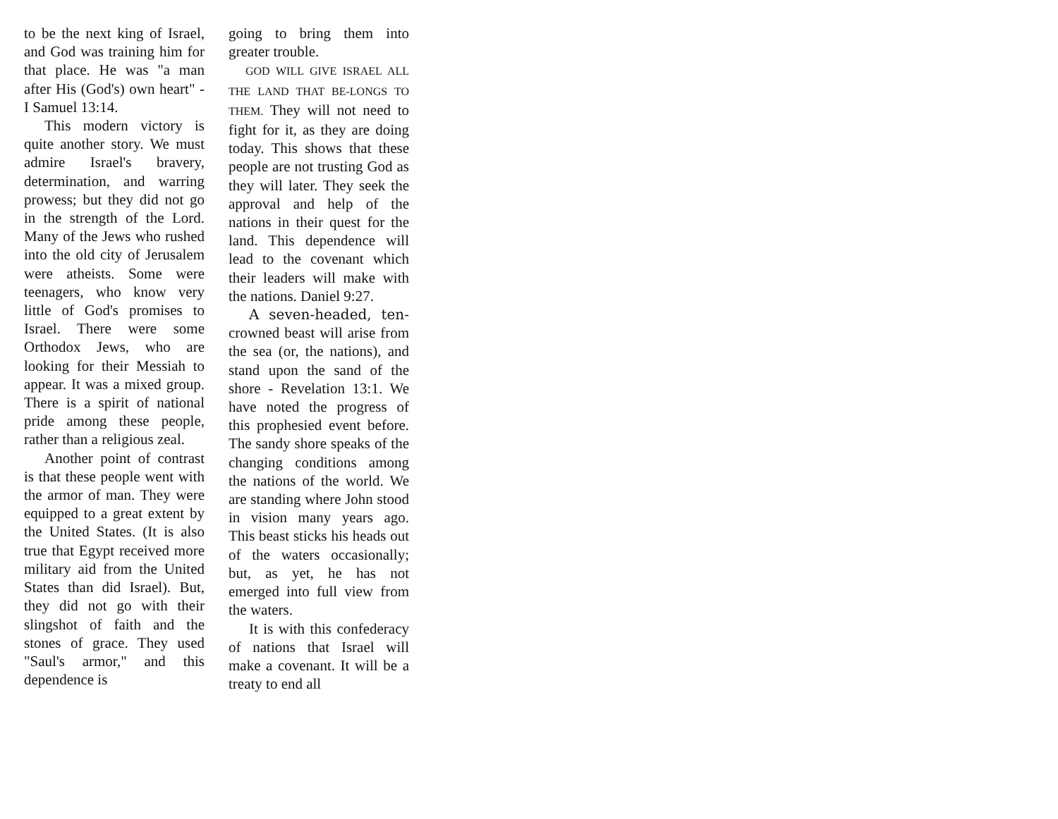to be the next king of Israel, and God was training him for that place. He was "a man after His (God's) own heart" - I Samuel 13:14.
This modern victory is quite another story. We must admire Israel's bravery, determination, and warring prowess; but they did not go in the strength of the Lord. Many of the Jews who rushed into the old city of Jerusalem were atheists. Some were teenagers, who know very little of God's promises to Israel. There were some Orthodox Jews, who are looking for their Messiah to appear. It was a mixed group. There is a spirit of national pride among these people, rather than a religious zeal.
Another point of contrast is that these people went with the armor of man. They were equipped to a great extent by the United States. (It is also true that Egypt received more military aid from the United States than did Israel). But, they did not go with their slingshot of faith and the stones of grace. They used "Saul's armor," and this dependence is
going to bring them into greater trouble.
GOD WILL GIVE ISRAEL ALL THE LAND THAT BE-LONGS TO THEM. They will not need to fight for it, as they are doing today. This shows that these people are not trusting God as they will later. They seek the approval and help of the nations in their quest for the land. This dependence will lead to the covenant which their leaders will make with the nations. Daniel 9:27.
A seven-headed, ten-crowned beast will arise from the sea (or, the nations), and stand upon the sand of the shore - Revelation 13:1. We have noted the progress of this prophesied event before. The sandy shore speaks of the changing conditions among the nations of the world. We are standing where John stood in vision many years ago. This beast sticks his heads out of the waters occasionally; but, as yet, he has not emerged into full view from the waters.
It is with this confederacy of nations that Israel will make a covenant. It will be a treaty to end all